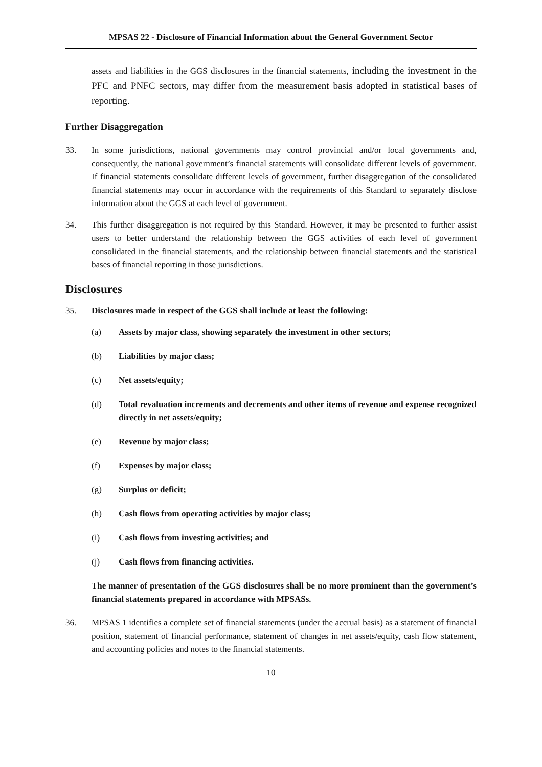MPSAS 22 - Disclosure of Financial Information about the General Government Sector
assets and liabilities in the GGS disclosures in the financial statements, including the investment in the PFC and PNFC sectors, may differ from the measurement basis adopted in statistical bases of reporting.
Further Disaggregation
33. In some jurisdictions, national governments may control provincial and/or local governments and, consequently, the national government’s financial statements will consolidate different levels of government. If financial statements consolidate different levels of government, further disaggregation of the consolidated financial statements may occur in accordance with the requirements of this Standard to separately disclose information about the GGS at each level of government.
34. This further disaggregation is not required by this Standard. However, it may be presented to further assist users to better understand the relationship between the GGS activities of each level of government consolidated in the financial statements, and the relationship between financial statements and the statistical bases of financial reporting in those jurisdictions.
Disclosures
35. Disclosures made in respect of the GGS shall include at least the following:
(a) Assets by major class, showing separately the investment in other sectors;
(b) Liabilities by major class;
(c) Net assets/equity;
(d) Total revaluation increments and decrements and other items of revenue and expense recognized directly in net assets/equity;
(e) Revenue by major class;
(f) Expenses by major class;
(g) Surplus or deficit;
(h) Cash flows from operating activities by major class;
(i) Cash flows from investing activities; and
(j) Cash flows from financing activities.
The manner of presentation of the GGS disclosures shall be no more prominent than the government’s financial statements prepared in accordance with MPSASs.
36. MPSAS 1 identifies a complete set of financial statements (under the accrual basis) as a statement of financial position, statement of financial performance, statement of changes in net assets/equity, cash flow statement, and accounting policies and notes to the financial statements.
10